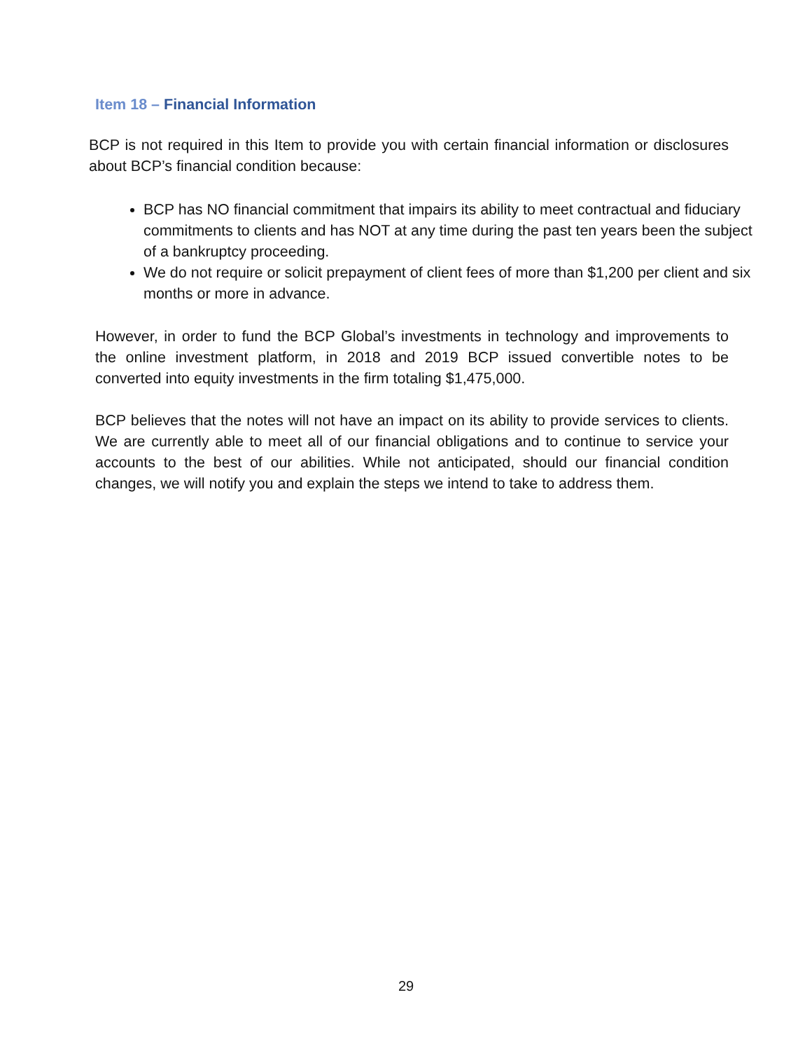Item 18 – Financial Information
BCP is not required in this Item to provide you with certain financial information or disclosures about BCP’s financial condition because:
BCP has NO financial commitment that impairs its ability to meet contractual and fiduciary commitments to clients and has NOT at any time during the past ten years been the subject of a bankruptcy proceeding.
We do not require or solicit prepayment of client fees of more than $1,200 per client and six months or more in advance.
However, in order to fund the BCP Global’s investments in technology and improvements to the online investment platform, in 2018 and 2019 BCP issued convertible notes to be converted into equity investments in the firm totaling $1,475,000.
BCP believes that the notes will not have an impact on its ability to provide services to clients. We are currently able to meet all of our financial obligations and to continue to service your accounts to the best of our abilities. While not anticipated, should our financial condition changes, we will notify you and explain the steps we intend to take to address them.
29